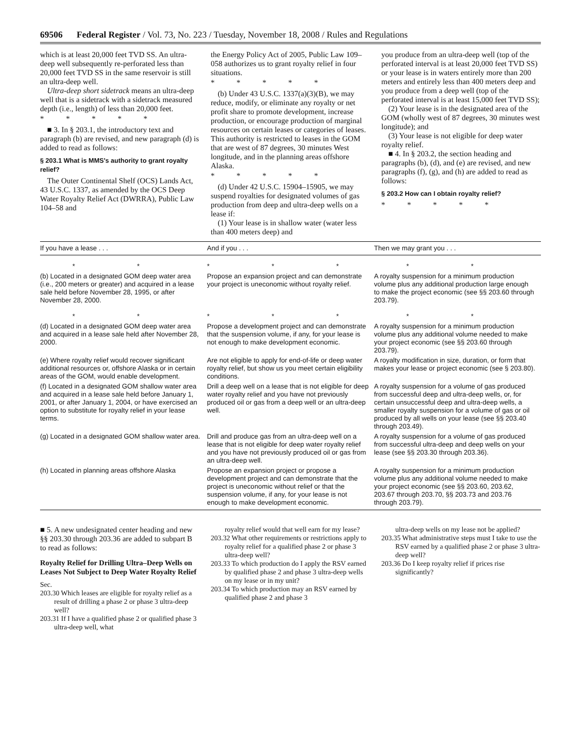69506 Federal Register / Vol. 73, No. 223 / Tuesday, November 18, 2008 / Rules and Regulations
which is at least 20,000 feet TVD SS. An ultra-deep well subsequently re-perforated less than 20,000 feet TVD SS in the same reservoir is still an ultra-deep well.
Ultra-deep short sidetrack means an ultra-deep well that is a sidetrack with a sidetrack measured depth (i.e., length) of less than 20,000 feet.
* * * * *
■ 3. In § 203.1, the introductory text and paragraph (b) are revised, and new paragraph (d) is added to read as follows:
§ 203.1 What is MMS's authority to grant royalty relief?
The Outer Continental Shelf (OCS) Lands Act, 43 U.S.C. 1337, as amended by the OCS Deep Water Royalty Relief Act (DWRRA), Public Law 104–58 and
the Energy Policy Act of 2005, Public Law 109–058 authorizes us to grant royalty relief in four situations.
* * * * *
(b) Under 43 U.S.C. 1337(a)(3)(B), we may reduce, modify, or eliminate any royalty or net profit share to promote development, increase production, or encourage production of marginal resources on certain leases or categories of leases. This authority is restricted to leases in the GOM that are west of 87 degrees, 30 minutes West longitude, and in the planning areas offshore Alaska.
* * * * *
(d) Under 42 U.S.C. 15904–15905, we may suspend royalties for designated volumes of gas production from deep and ultra-deep wells on a lease if:
(1) Your lease is in shallow water (water less than 400 meters deep) and
you produce from an ultra-deep well (top of the perforated interval is at least 20,000 feet TVD SS) or your lease is in waters entirely more than 200 meters and entirely less than 400 meters deep and you produce from a deep well (top of the perforated interval is at least 15,000 feet TVD SS);
(2) Your lease is in the designated area of the GOM (wholly west of 87 degrees, 30 minutes west longitude); and
(3) Your lease is not eligible for deep water royalty relief.
■ 4. In § 203.2, the section heading and paragraphs (b), (d), and (e) are revised, and new paragraphs (f), (g), and (h) are added to read as follows:
§ 203.2 How can I obtain royalty relief?
* * * * *
| If you have a lease . . . | And if you . . . | Then we may grant you . . . |
| --- | --- | --- |
| * * | * * * | * * |
| (b) Located in a designated GOM deep water area (i.e., 200 meters or greater) and acquired in a lease sale held before November 28, 1995, or after November 28, 2000. | Propose an expansion project and can demonstrate your project is uneconomic without royalty relief. | A royalty suspension for a minimum production volume plus any additional production large enough to make the project economic (see §§ 203.60 through 203.79). |
| * * | * * * | * * |
| (d) Located in a designated GOM deep water area and acquired in a lease sale held after November 28, 2000. | Propose a development project and can demonstrate that the suspension volume, if any, for your lease is not enough to make development economic. | A royalty suspension for a minimum production volume plus any additional volume needed to make your project economic (see §§ 203.60 through 203.79). |
| (e) Where royalty relief would recover significant additional resources or, offshore Alaska or in certain areas of the GOM, would enable development. | Are not eligible to apply for end-of-life or deep water royalty relief, but show us you meet certain eligibility conditions. | A royalty modification in size, duration, or form that makes your lease or project economic (see § 203.80). |
| (f) Located in a designated GOM shallow water area and acquired in a lease sale held before January 1, 2001, or after January 1, 2004, or have exercised an option to substitute for royalty relief in your lease terms. | Drill a deep well on a lease that is not eligible for deep water royalty relief and you have not previously produced oil or gas from a deep well or an ultra-deep well. | A royalty suspension for a volume of gas produced from successful deep and ultra-deep wells, or, for certain unsuccessful deep and ultra-deep wells, a smaller royalty suspension for a volume of gas or oil produced by all wells on your lease (see §§ 203.40 through 203.49). |
| (g) Located in a designated GOM shallow water area. | Drill and produce gas from an ultra-deep well on a lease that is not eligible for deep water royalty relief and you have not previously produced oil or gas from an ultra-deep well. | A royalty suspension for a volume of gas produced from successful ultra-deep and deep wells on your lease (see §§ 203.30 through 203.36). |
| (h) Located in planning areas offshore Alaska | Propose an expansion project or propose a development project and can demonstrate that the project is uneconomic without relief or that the suspension volume, if any, for your lease is not enough to make development economic. | A royalty suspension for a minimum production volume plus any additional volume needed to make your project economic (see §§ 203.60, 203.62, 203.67 through 203.70, §§ 203.73 and 203.76 through 203.79). |
■ 5. A new undesignated center heading and new §§ 203.30 through 203.36 are added to subpart B to read as follows:
Royalty Relief for Drilling Ultra–Deep Wells on Leases Not Subject to Deep Water Royalty Relief
Sec.
203.30 Which leases are eligible for royalty relief as a result of drilling a phase 2 or phase 3 ultra-deep well?
203.31 If I have a qualified phase 2 or qualified phase 3 ultra-deep well, what
royalty relief would that well earn for my lease?
203.32 What other requirements or restrictions apply to royalty relief for a qualified phase 2 or phase 3 ultra-deep well?
203.33 To which production do I apply the RSV earned by qualified phase 2 and phase 3 ultra-deep wells on my lease or in my unit?
203.34 To which production may an RSV earned by qualified phase 2 and phase 3
ultra-deep wells on my lease not be applied?
203.35 What administrative steps must I take to use the RSV earned by a qualified phase 2 or phase 3 ultra-deep well?
203.36 Do I keep royalty relief if prices rise significantly?